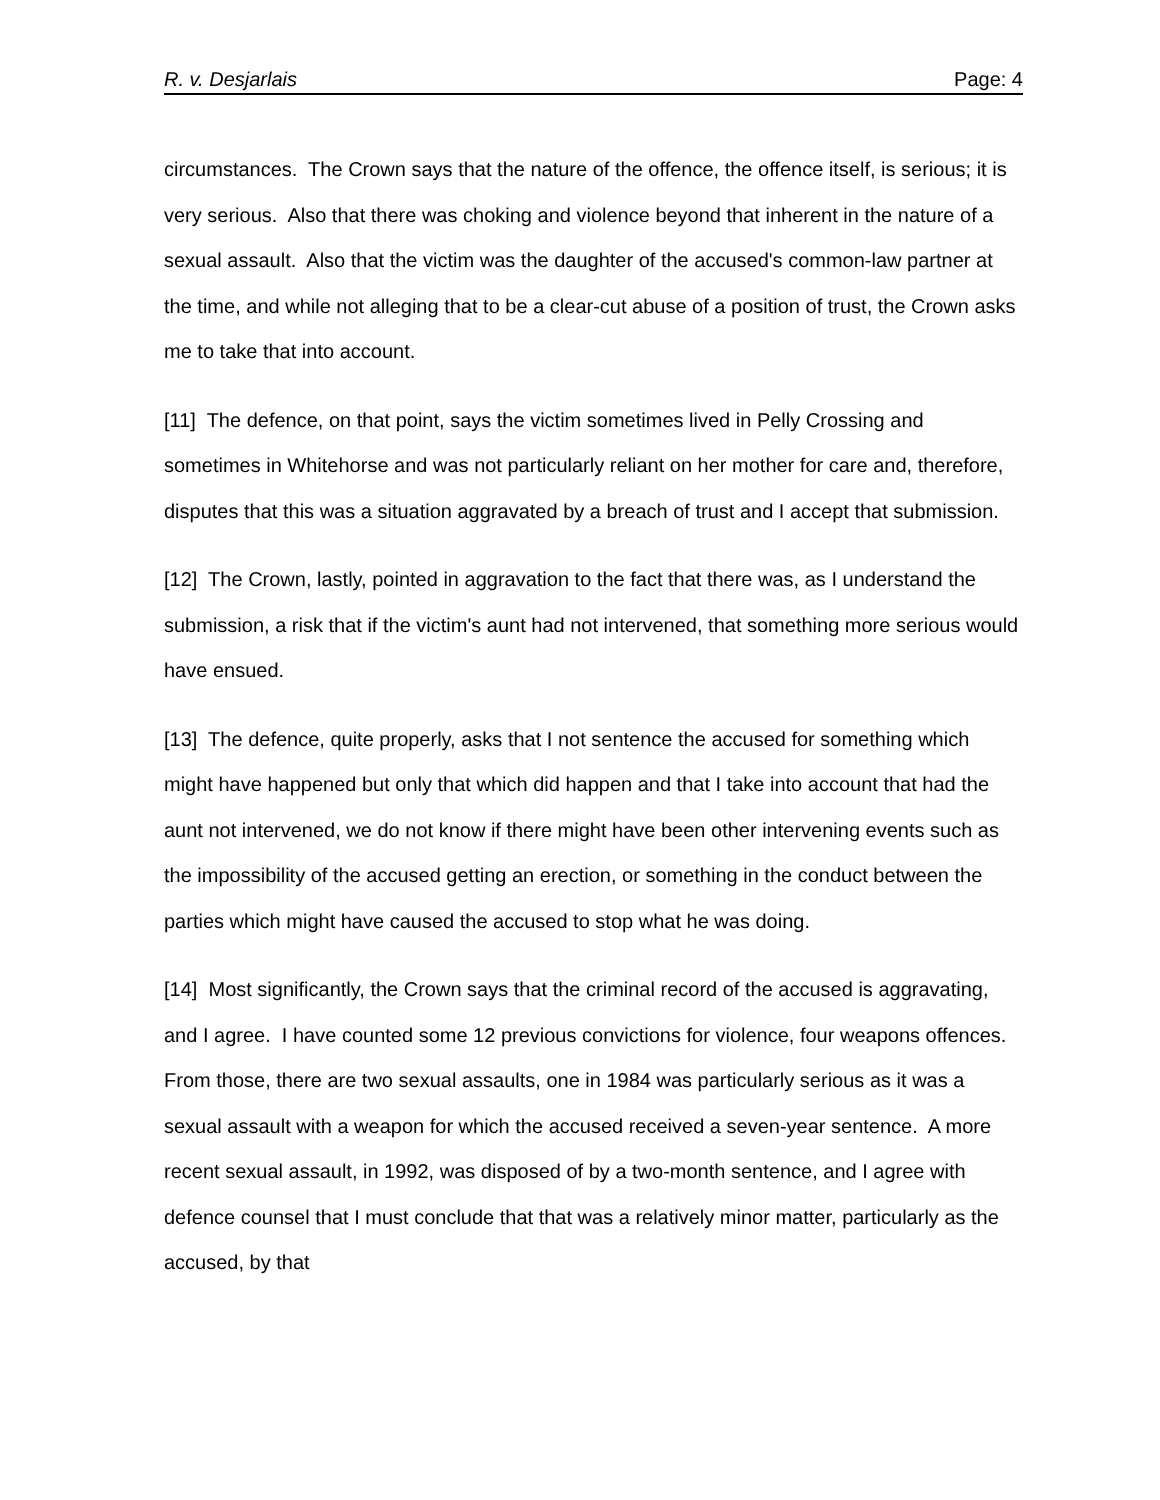R. v. Desjarlais Page: 4
circumstances. The Crown says that the nature of the offence, the offence itself, is serious; it is very serious. Also that there was choking and violence beyond that inherent in the nature of a sexual assault. Also that the victim was the daughter of the accused's common-law partner at the time, and while not alleging that to be a clear-cut abuse of a position of trust, the Crown asks me to take that into account.
[11] The defence, on that point, says the victim sometimes lived in Pelly Crossing and sometimes in Whitehorse and was not particularly reliant on her mother for care and, therefore, disputes that this was a situation aggravated by a breach of trust and I accept that submission.
[12] The Crown, lastly, pointed in aggravation to the fact that there was, as I understand the submission, a risk that if the victim's aunt had not intervened, that something more serious would have ensued.
[13] The defence, quite properly, asks that I not sentence the accused for something which might have happened but only that which did happen and that I take into account that had the aunt not intervened, we do not know if there might have been other intervening events such as the impossibility of the accused getting an erection, or something in the conduct between the parties which might have caused the accused to stop what he was doing.
[14] Most significantly, the Crown says that the criminal record of the accused is aggravating, and I agree. I have counted some 12 previous convictions for violence, four weapons offences. From those, there are two sexual assaults, one in 1984 was particularly serious as it was a sexual assault with a weapon for which the accused received a seven-year sentence. A more recent sexual assault, in 1992, was disposed of by a two-month sentence, and I agree with defence counsel that I must conclude that that was a relatively minor matter, particularly as the accused, by that